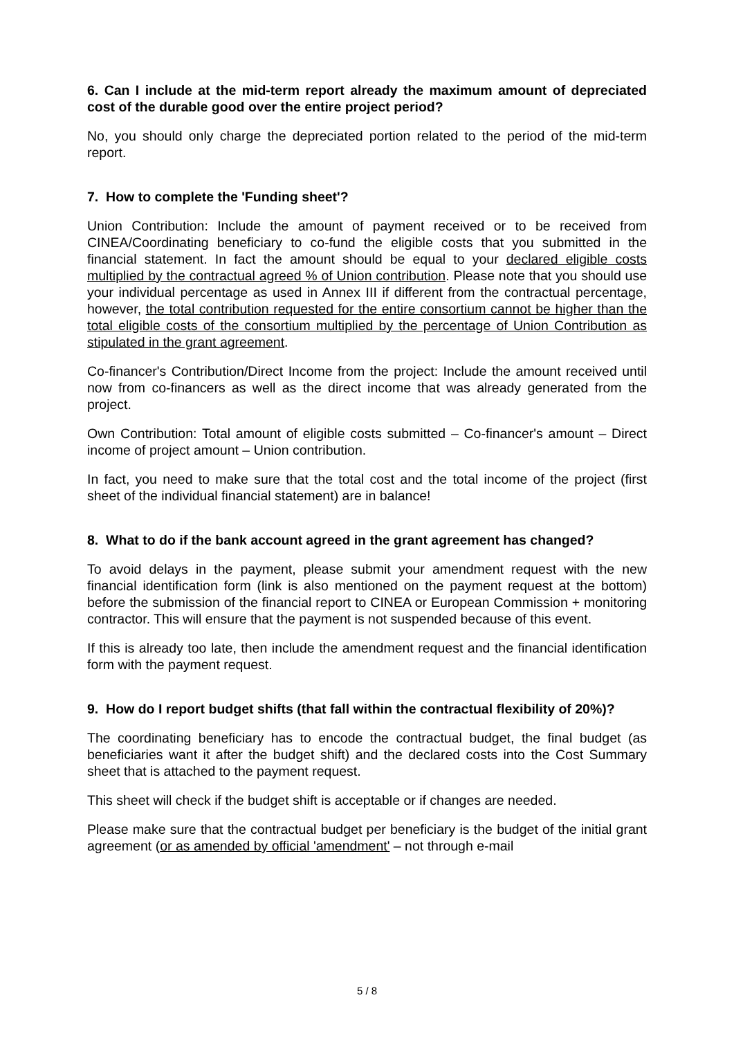6. Can I include at the mid-term report already the maximum amount of depreciated cost of the durable good over the entire project period?
No, you should only charge the depreciated portion related to the period of the mid-term report.
7. How to complete the 'Funding sheet'?
Union Contribution: Include the amount of payment received or to be received from CINEA/Coordinating beneficiary to co-fund the eligible costs that you submitted in the financial statement. In fact the amount should be equal to your declared eligible costs multiplied by the contractual agreed % of Union contribution. Please note that you should use your individual percentage as used in Annex III if different from the contractual percentage, however, the total contribution requested for the entire consortium cannot be higher than the total eligible costs of the consortium multiplied by the percentage of Union Contribution as stipulated in the grant agreement.
Co-financer's Contribution/Direct Income from the project: Include the amount received until now from co-financers as well as the direct income that was already generated from the project.
Own Contribution: Total amount of eligible costs submitted – Co-financer's amount – Direct income of project amount – Union contribution.
In fact, you need to make sure that the total cost and the total income of the project (first sheet of the individual financial statement) are in balance!
8. What to do if the bank account agreed in the grant agreement has changed?
To avoid delays in the payment, please submit your amendment request with the new financial identification form (link is also mentioned on the payment request at the bottom) before the submission of the financial report to CINEA or European Commission + monitoring contractor. This will ensure that the payment is not suspended because of this event.
If this is already too late, then include the amendment request and the financial identification form with the payment request.
9. How do I report budget shifts (that fall within the contractual flexibility of 20%)?
The coordinating beneficiary has to encode the contractual budget, the final budget (as beneficiaries want it after the budget shift) and the declared costs into the Cost Summary sheet that is attached to the payment request.
This sheet will check if the budget shift is acceptable or if changes are needed.
Please make sure that the contractual budget per beneficiary is the budget of the initial grant agreement (or as amended by official 'amendment' – not through e-mail
5 / 8